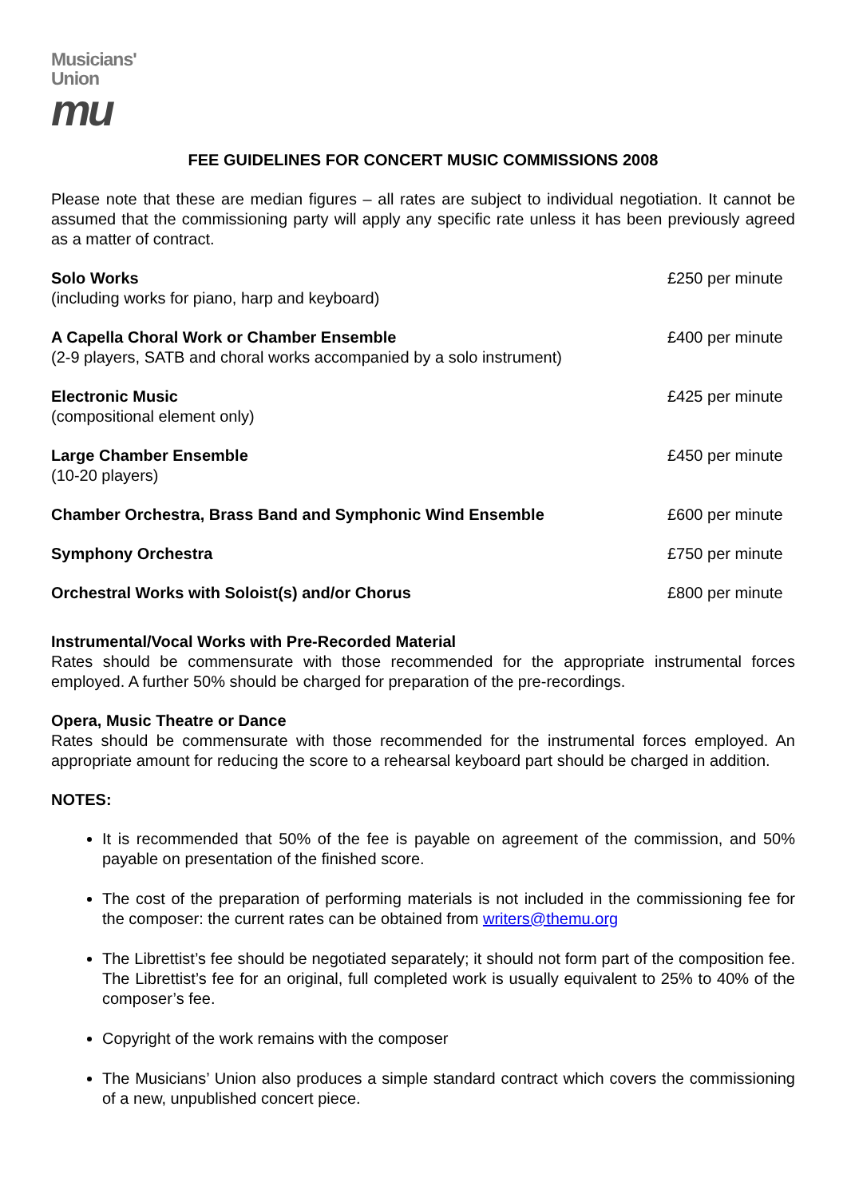Musicians'
Union
mu
FEE GUIDELINES FOR CONCERT MUSIC COMMISSIONS 2008
Please note that these are median figures – all rates are subject to individual negotiation. It cannot be assumed that the commissioning party will apply any specific rate unless it has been previously agreed as a matter of contract.
| Solo Works (including works for piano, harp and keyboard) | £250 per minute |
| A Capella Choral Work or Chamber Ensemble (2-9 players, SATB and choral works accompanied by a solo instrument) | £400 per minute |
| Electronic Music (compositional element only) | £425 per minute |
| Large Chamber Ensemble (10-20 players) | £450 per minute |
| Chamber Orchestra, Brass Band and Symphonic Wind Ensemble | £600 per minute |
| Symphony Orchestra | £750 per minute |
| Orchestral Works with Soloist(s) and/or Chorus | £800 per minute |
Instrumental/Vocal Works with Pre-Recorded Material
Rates should be commensurate with those recommended for the appropriate instrumental forces employed. A further 50% should be charged for preparation of the pre-recordings.
Opera, Music Theatre or Dance
Rates should be commensurate with those recommended for the instrumental forces employed. An appropriate amount for reducing the score to a rehearsal keyboard part should be charged in addition.
NOTES:
It is recommended that 50% of the fee is payable on agreement of the commission, and 50% payable on presentation of the finished score.
The cost of the preparation of performing materials is not included in the commissioning fee for the composer: the current rates can be obtained from writers@themu.org
The Librettist’s fee should be negotiated separately; it should not form part of the composition fee. The Librettist’s fee for an original, full completed work is usually equivalent to 25% to 40% of the composer’s fee.
Copyright of the work remains with the composer
The Musicians’ Union also produces a simple standard contract which covers the commissioning of a new, unpublished concert piece.